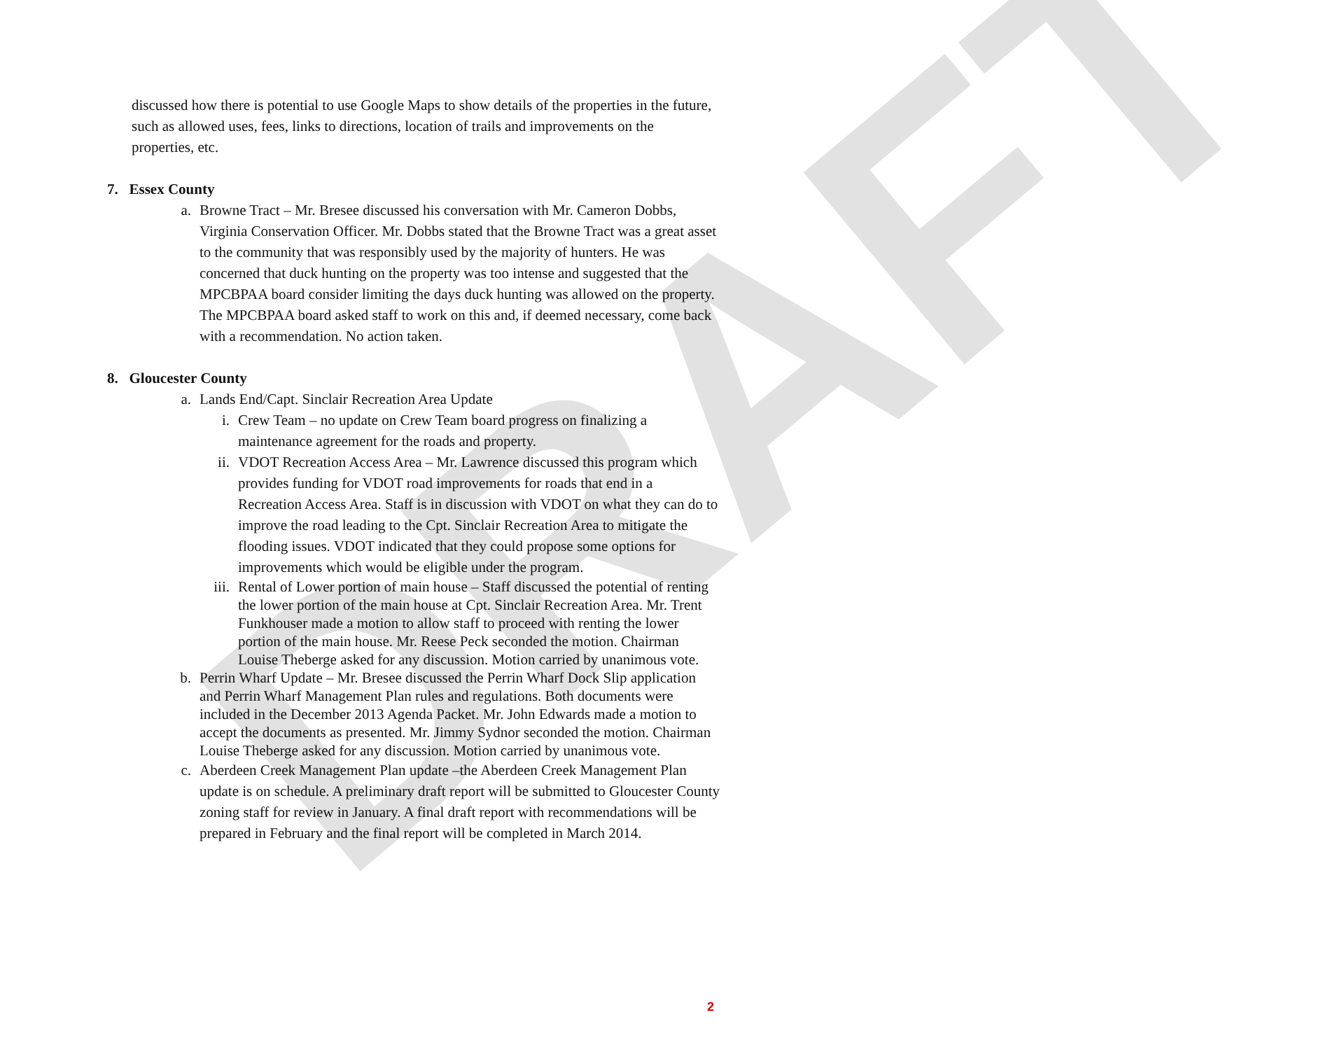DRAFT
discussed how there is potential to use Google Maps to show details of the properties in the future, such as allowed uses, fees, links to directions, location of trails and improvements on the properties, etc.
7. Essex County
a. Browne Tract – Mr. Bresee discussed his conversation with Mr. Cameron Dobbs, Virginia Conservation Officer. Mr. Dobbs stated that the Browne Tract was a great asset to the community that was responsibly used by the majority of hunters. He was concerned that duck hunting on the property was too intense and suggested that the MPCBPAA board consider limiting the days duck hunting was allowed on the property. The MPCBPAA board asked staff to work on this and, if deemed necessary, come back with a recommendation. No action taken.
8. Gloucester County
a. Lands End/Capt. Sinclair Recreation Area Update
i. Crew Team – no update on Crew Team board progress on finalizing a maintenance agreement for the roads and property.
ii. VDOT Recreation Access Area – Mr. Lawrence discussed this program which provides funding for VDOT road improvements for roads that end in a Recreation Access Area. Staff is in discussion with VDOT on what they can do to improve the road leading to the Cpt. Sinclair Recreation Area to mitigate the flooding issues. VDOT indicated that they could propose some options for improvements which would be eligible under the program.
iii. Rental of Lower portion of main house – Staff discussed the potential of renting the lower portion of the main house at Cpt. Sinclair Recreation Area. Mr. Trent Funkhouser made a motion to allow staff to proceed with renting the lower portion of the main house. Mr. Reese Peck seconded the motion. Chairman Louise Theberge asked for any discussion. Motion carried by unanimous vote.
b. Perrin Wharf Update – Mr. Bresee discussed the Perrin Wharf Dock Slip application and Perrin Wharf Management Plan rules and regulations. Both documents were included in the December 2013 Agenda Packet. Mr. John Edwards made a motion to accept the documents as presented. Mr. Jimmy Sydnor seconded the motion. Chairman Louise Theberge asked for any discussion. Motion carried by unanimous vote.
c. Aberdeen Creek Management Plan update –the Aberdeen Creek Management Plan update is on schedule. A preliminary draft report will be submitted to Gloucester County zoning staff for review in January. A final draft report with recommendations will be prepared in February and the final report will be completed in March 2014.
2